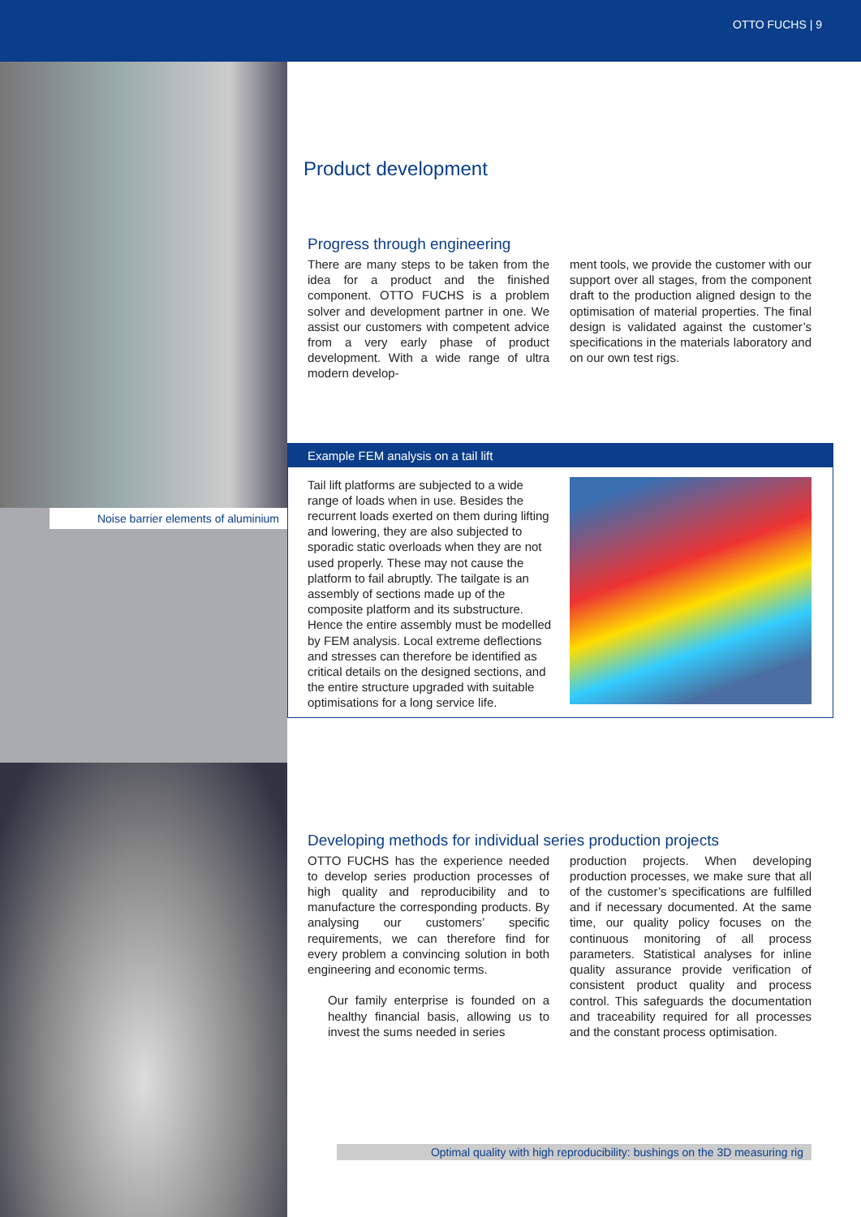OTTO FUCHS | 9
Noise barrier elements of aluminium
Product development
Progress through engineering
There are many steps to be taken from the idea for a product and the finished component. OTTO FUCHS is a problem solver and development partner in one. We assist our customers with competent advice from a very early phase of product development. With a wide range of ultra modern develop-
ment tools, we provide the customer with our support over all stages, from the component draft to the production aligned design to the optimisation of material properties. The final design is validated against the customer’s specifications in the materials laboratory and on our own test rigs.
Example FEM analysis on a tail lift
Tail lift platforms are subjected to a wide range of loads when in use. Besides the recurrent loads exerted on them during lifting and lowering, they are also subjected to sporadic static overloads when they are not used properly. These may not cause the platform to fail abruptly. The tailgate is an assembly of sections made up of the composite platform and its substructure. Hence the entire assembly must be modelled by FEM analysis. Local extreme deflections and stresses can therefore be identified as critical details on the designed sections, and the entire structure upgraded with suitable optimisations for a long service life.
Developing methods for individual series production projects
OTTO FUCHS has the experience needed to develop series production processes of high quality and reproducibility and to manufacture the corresponding products. By analysing our customers’ specific requirements, we can therefore find for every problem a convincing solution in both engineering and economic terms.
Our family enterprise is founded on a healthy financial basis, allowing us to invest the sums needed in series
production projects. When developing production processes, we make sure that all of the customer’s specifications are fulfilled and if necessary documented. At the same time, our quality policy focuses on the continuous monitoring of all process parameters. Statistical analyses for inline quality assurance provide verification of consistent product quality and process control. This safeguards the documentation and traceability required for all processes and the constant process optimisation.
Optimal quality with high reproducibility: bushings on the 3D measuring rig